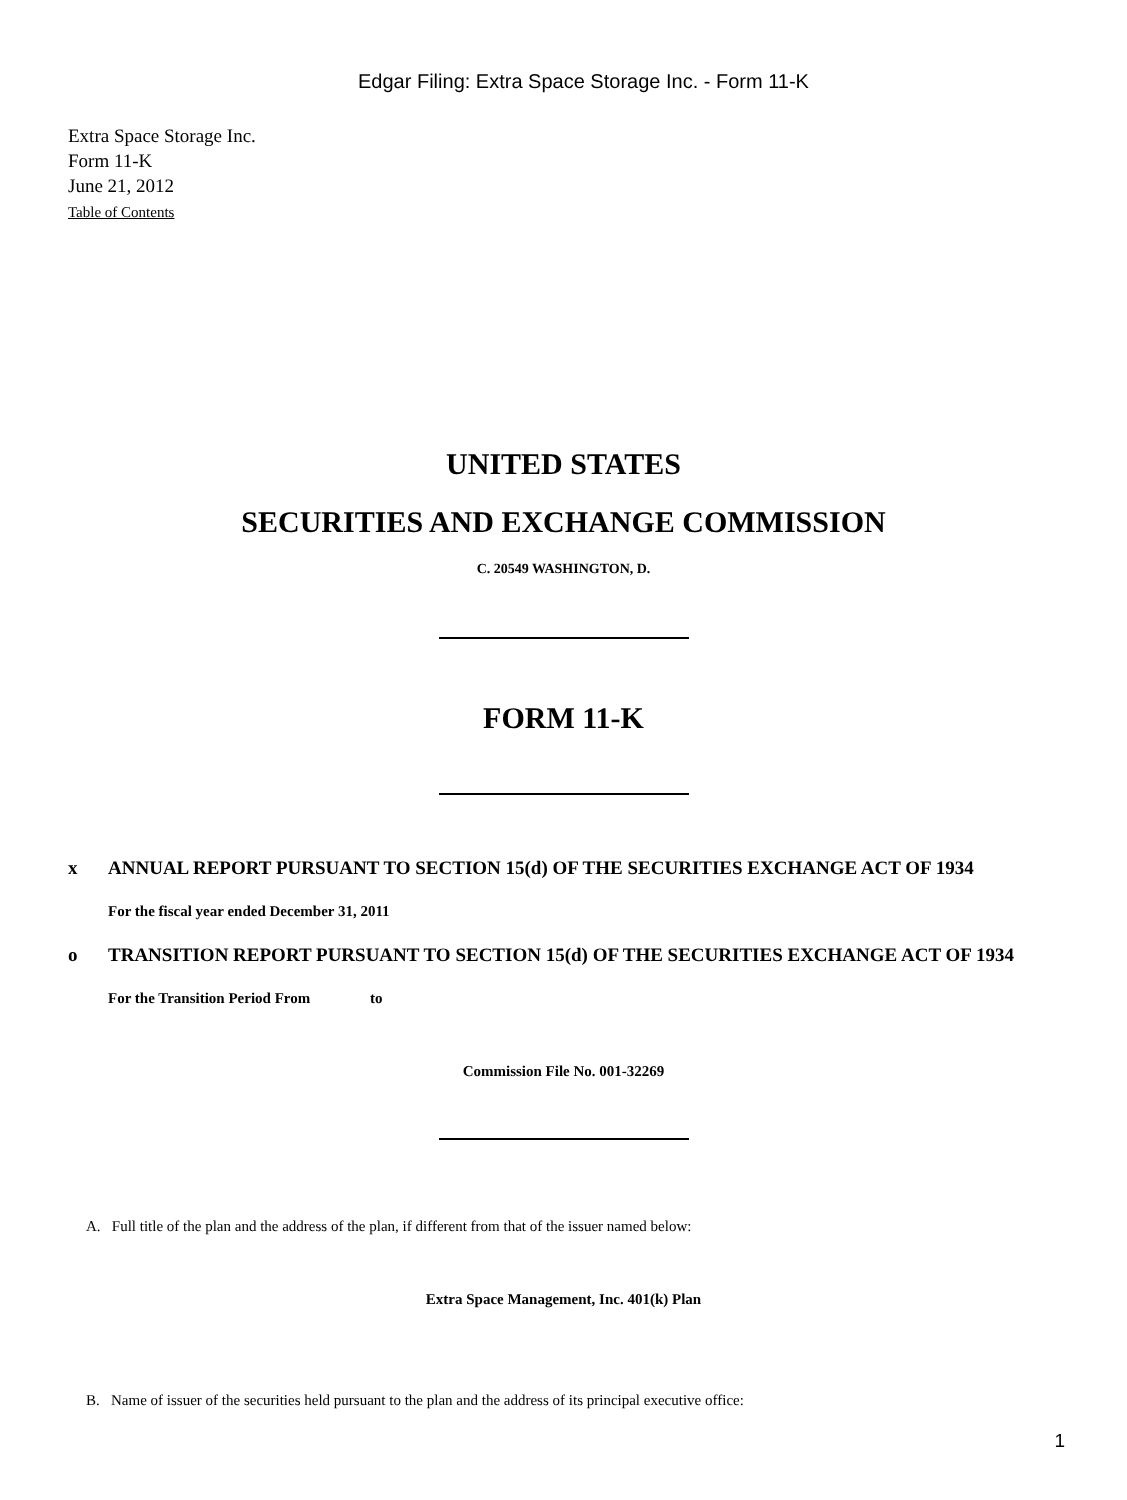Edgar Filing: Extra Space Storage Inc. - Form 11-K
Extra Space Storage Inc.
Form 11-K
June 21, 2012
Table of Contents
UNITED STATES
SECURITIES AND EXCHANGE COMMISSION
C. 20549 WASHINGTON, D.
FORM 11-K
x ANNUAL REPORT PURSUANT TO SECTION 15(d) OF THE SECURITIES EXCHANGE ACT OF 1934
For the fiscal year ended December 31, 2011
o TRANSITION REPORT PURSUANT TO SECTION 15(d) OF THE SECURITIES EXCHANGE ACT OF 1934
For the Transition Period From to
Commission File No. 001-32269
A. Full title of the plan and the address of the plan, if different from that of the issuer named below:
Extra Space Management, Inc. 401(k) Plan
B. Name of issuer of the securities held pursuant to the plan and the address of its principal executive office:
1